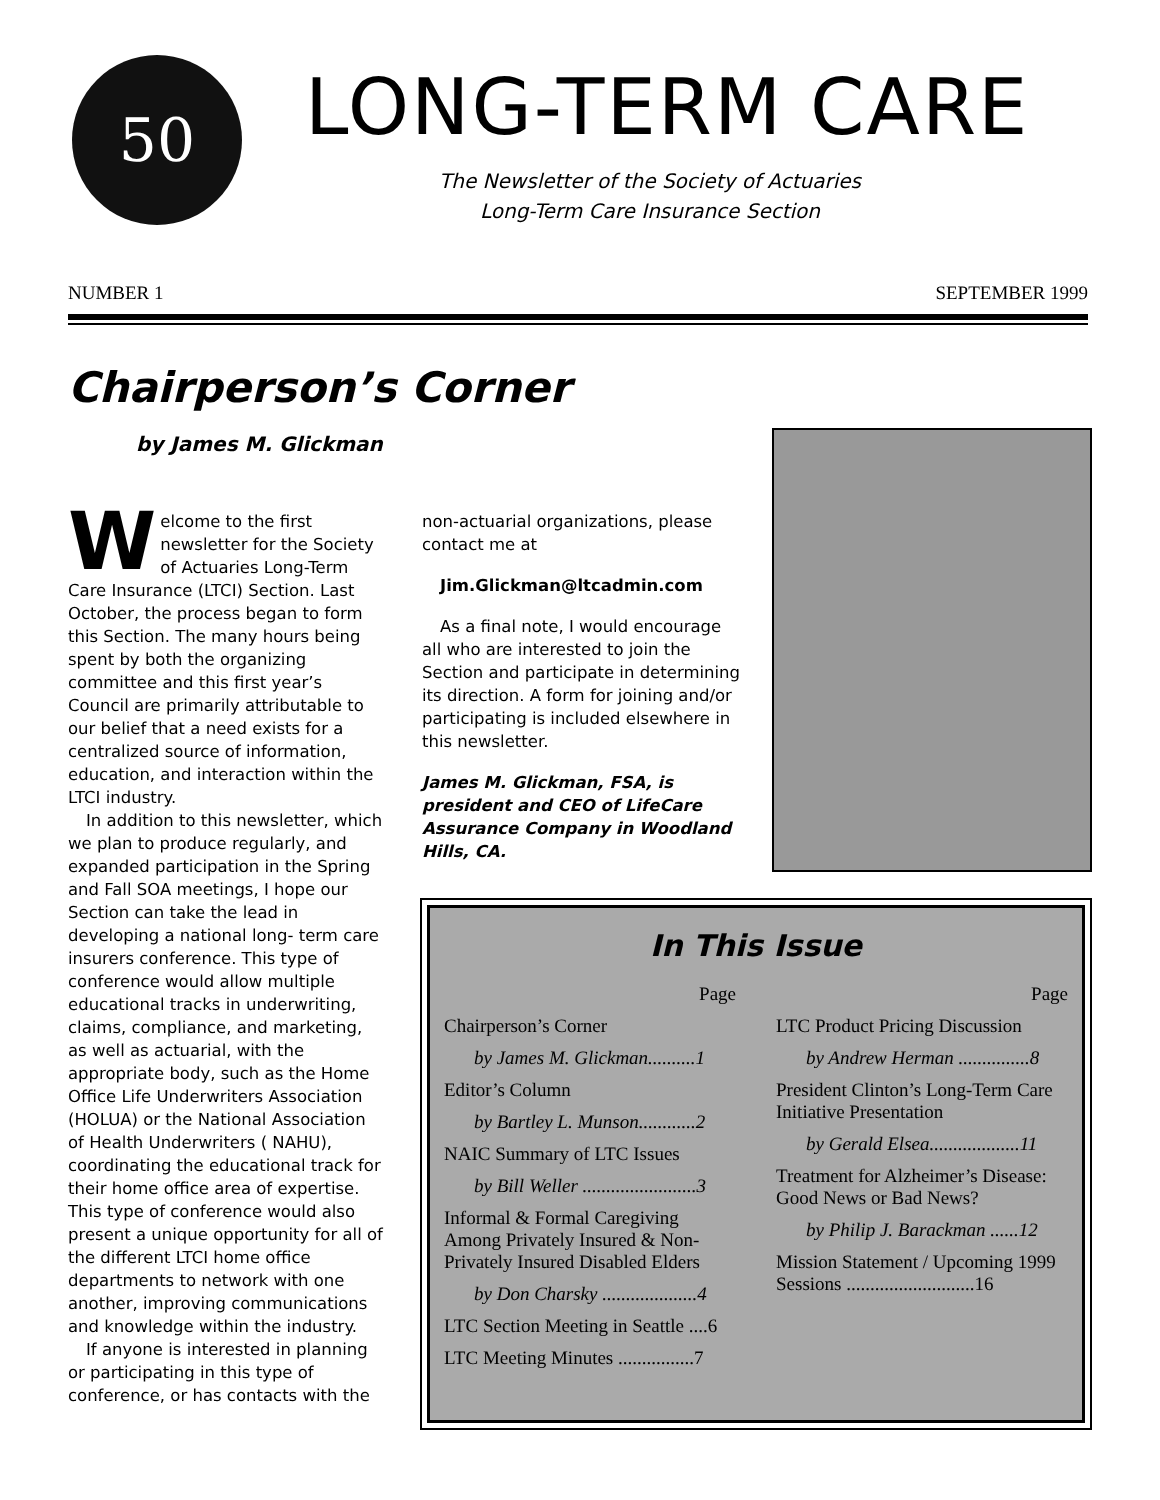50
LONG-TERM CARE
The Newsletter of the Society of Actuaries
Long-Term Care Insurance Section
NUMBER 1 SEPTEMBER 1999
Chairperson’s Corner
by James M. Glickman
Welcome to the first newsletter for the Society of Actuaries Long-Term Care Insurance (LTCI) Section. Last October, the process began to form this Section. The many hours being spent by both the organizing committee and this first year’s Council are primarily attributable to our belief that a need exists for a centralized source of information, education, and interaction within the LTCI industry.
In addition to this newsletter, which we plan to produce regularly, and expanded participation in the Spring and Fall SOA meetings, I hope our Section can take the lead in developing a national long- term care insurers conference. This type of conference would allow multiple educational tracks in underwriting, claims, compliance, and marketing, as well as actuarial, with the appropriate body, such as the Home Office Life Underwriters Association (HOLUA) or the National Association of Health Underwriters ( NAHU), coordinating the educational track for their home office area of expertise. This type of conference would also present a unique opportunity for all of the different LTCI home office departments to network with one another, improving communications and knowledge within the industry.
If anyone is interested in planning or participating in this type of conference, or has contacts with the
non-actuarial organizations, please contact me at
Jim.Glickman@ltcadmin.com
As a final note, I would encourage all who are interested to join the Section and participate in determining its direction. A form for joining and/or participating is included elsewhere in this newsletter.
James M. Glickman, FSA, is president and CEO of LifeCare Assurance Company in Woodland Hills, CA.
In This Issue
Page
Chairperson’s Corner
by James M. Glickman..........1
Editor’s Column
by Bartley L. Munson............2
NAIC Summary of LTC Issues
by Bill Weller ........................3
Informal & Formal Caregiving Among Privately Insured & Non-Privately Insured Disabled Elders
by Don Charsky ....................4
LTC Section Meeting in Seattle ....6
LTC Meeting Minutes ................7
Page
LTC Product Pricing Discussion
by Andrew Herman ...............8
President Clinton’s Long-Term Care Initiative Presentation
by Gerald Elsea...................11
Treatment for Alzheimer’s Disease: Good News or Bad News?
by Philip J. Barackman ......12
Mission Statement / Upcoming 1999 Sessions ...........................16